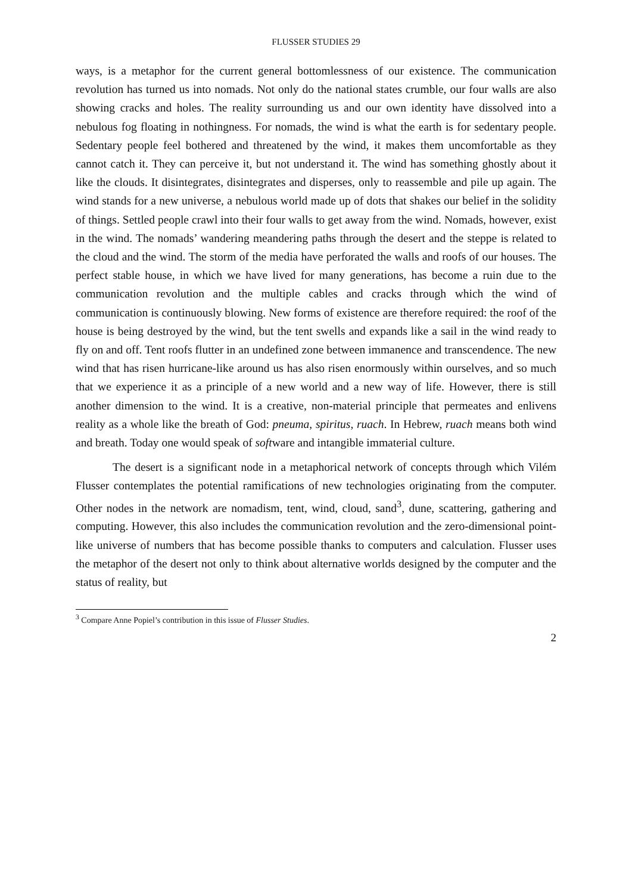FLUSSER STUDIES 29
ways, is a metaphor for the current general bottomlessness of our existence. The communication revolution has turned us into nomads. Not only do the national states crumble, our four walls are also showing cracks and holes. The reality surrounding us and our own identity have dissolved into a nebulous fog floating in nothingness. For nomads, the wind is what the earth is for sedentary people. Sedentary people feel bothered and threatened by the wind, it makes them uncomfortable as they cannot catch it. They can perceive it, but not understand it. The wind has something ghostly about it like the clouds. It disintegrates, disintegrates and disperses, only to reassemble and pile up again. The wind stands for a new universe, a nebulous world made up of dots that shakes our belief in the solidity of things. Settled people crawl into their four walls to get away from the wind. Nomads, however, exist in the wind. The nomads’ wandering meandering paths through the desert and the steppe is related to the cloud and the wind. The storm of the media have perforated the walls and roofs of our houses. The perfect stable house, in which we have lived for many generations, has become a ruin due to the communication revolution and the multiple cables and cracks through which the wind of communication is continuously blowing. New forms of existence are therefore required: the roof of the house is being destroyed by the wind, but the tent swells and expands like a sail in the wind ready to fly on and off. Tent roofs flutter in an undefined zone between immanence and transcendence. The new wind that has risen hurricane-like around us has also risen enormously within ourselves, and so much that we experience it as a principle of a new world and a new way of life. However, there is still another dimension to the wind. It is a creative, non-material principle that permeates and enlivens reality as a whole like the breath of God: pneuma, spiritus, ruach. In Hebrew, ruach means both wind and breath. Today one would speak of software and intangible immaterial culture.
The desert is a significant node in a metaphorical network of concepts through which Vilém Flusser contemplates the potential ramifications of new technologies originating from the computer. Other nodes in the network are nomadism, tent, wind, cloud, sand<sup>3</sup>, dune, scattering, gathering and computing. However, this also includes the communication revolution and the zero-dimensional point-like universe of numbers that has become possible thanks to computers and calculation. Flusser uses the metaphor of the desert not only to think about alternative worlds designed by the computer and the status of reality, but
<sup>3</sup> Compare Anne Popiel’s contribution in this issue of Flusser Studies.
2